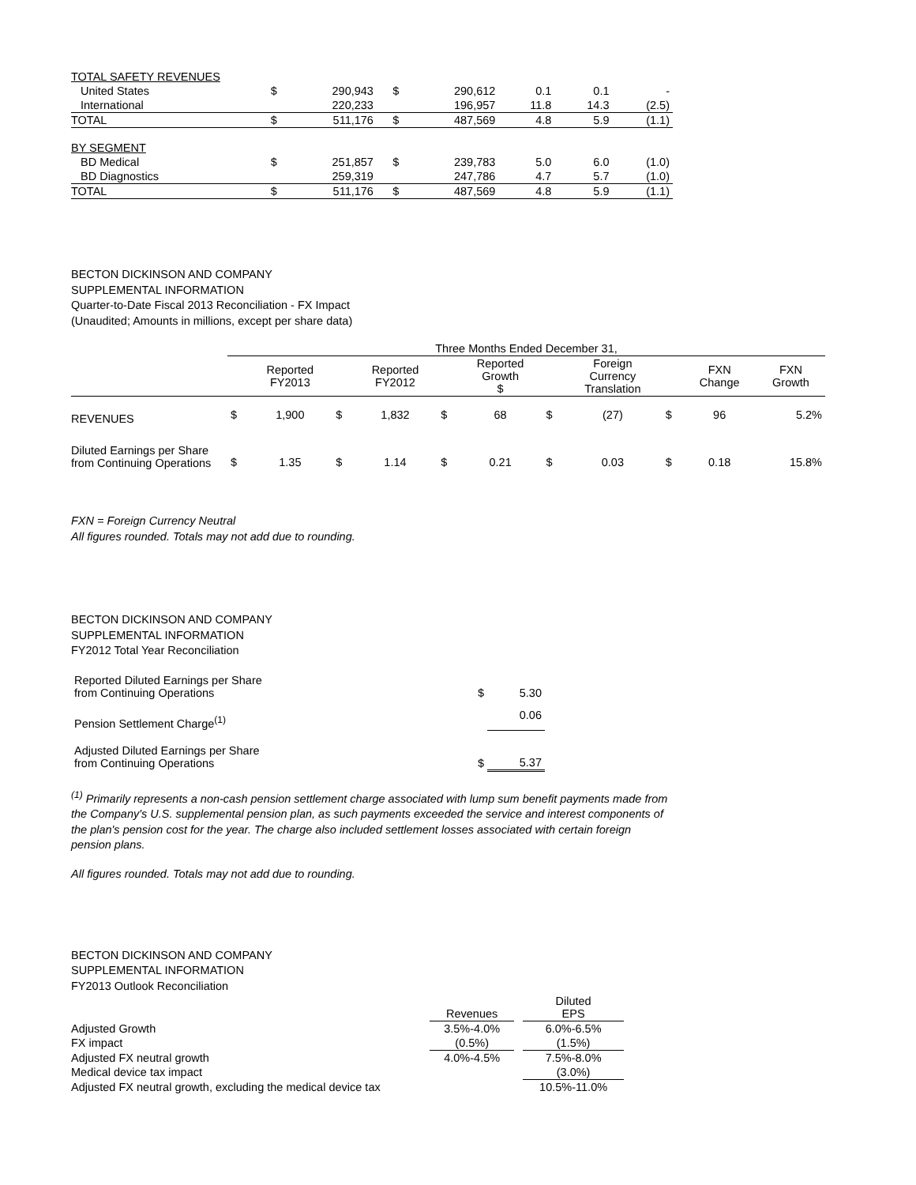| TOTAL SAFETY REVENUES | | | | | | | |
| United States | $ | 290,943 | $ | 290,612 | 0.1 | 0.1 | - |
| International | | 220,233 | | 196,957 | 11.8 | 14.3 | (2.5) |
| TOTAL | $ | 511,176 | $ | 487,569 | 4.8 | 5.9 | (1.1) |
| BY SEGMENT | | | | | | | |
| BD Medical | $ | 251,857 | $ | 239,783 | 5.0 | 6.0 | (1.0) |
| BD Diagnostics | | 259,319 | | 247,786 | 4.7 | 5.7 | (1.0) |
| TOTAL | $ | 511,176 | $ | 487,569 | 4.8 | 5.9 | (1.1) |
BECTON DICKINSON AND COMPANY
SUPPLEMENTAL INFORMATION
Quarter-to-Date Fiscal 2013 Reconciliation - FX Impact
(Unaudited; Amounts in millions, except per share data)
| | Three Months Ended December 31, | | | | | | | | | | |
| | | Reported FY2013 | | Reported FY2012 | | Reported Growth $ | | Foreign Currency Translation | | FXN Change | FXN Growth |
| REVENUES | $ | 1,900 | $ | 1,832 | $ | 68 | $ | (27) | $ | 96 | 5.2% |
| Diluted Earnings per Share from Continuing Operations | $ | 1.35 | $ | 1.14 | $ | 0.21 | $ | 0.03 | $ | 0.18 | 15.8% |
FXN = Foreign Currency Neutral
All figures rounded. Totals may not add due to rounding.
BECTON DICKINSON AND COMPANY
SUPPLEMENTAL INFORMATION
FY2012 Total Year Reconciliation
| Reported Diluted Earnings per Share from Continuing Operations | $ | 5.30 |
| Pension Settlement Charge<sup>(1)</sup> | | 0.06 |
| Adjusted Diluted Earnings per Share from Continuing Operations | $ | 5.37 |
<sup>(1)</sup> Primarily represents a non-cash pension settlement charge associated with lump sum benefit payments made from the Company's U.S. supplemental pension plan, as such payments exceeded the service and interest components of the plan's pension cost for the year. The charge also included settlement losses associated with certain foreign pension plans.
All figures rounded. Totals may not add due to rounding.
BECTON DICKINSON AND COMPANY
SUPPLEMENTAL INFORMATION
FY2013 Outlook Reconciliation
| | Revenues | | Diluted EPS |
| Adjusted Growth | 3.5%-4.0% | | 6.0%-6.5% |
| FX impact | (0.5%) | | (1.5%) |
| Adjusted FX neutral growth | 4.0%-4.5% | | 7.5%-8.0% |
| Medical device tax impact | | | (3.0%) |
| Adjusted FX neutral growth, excluding the medical device tax | | | 10.5%-11.0% |